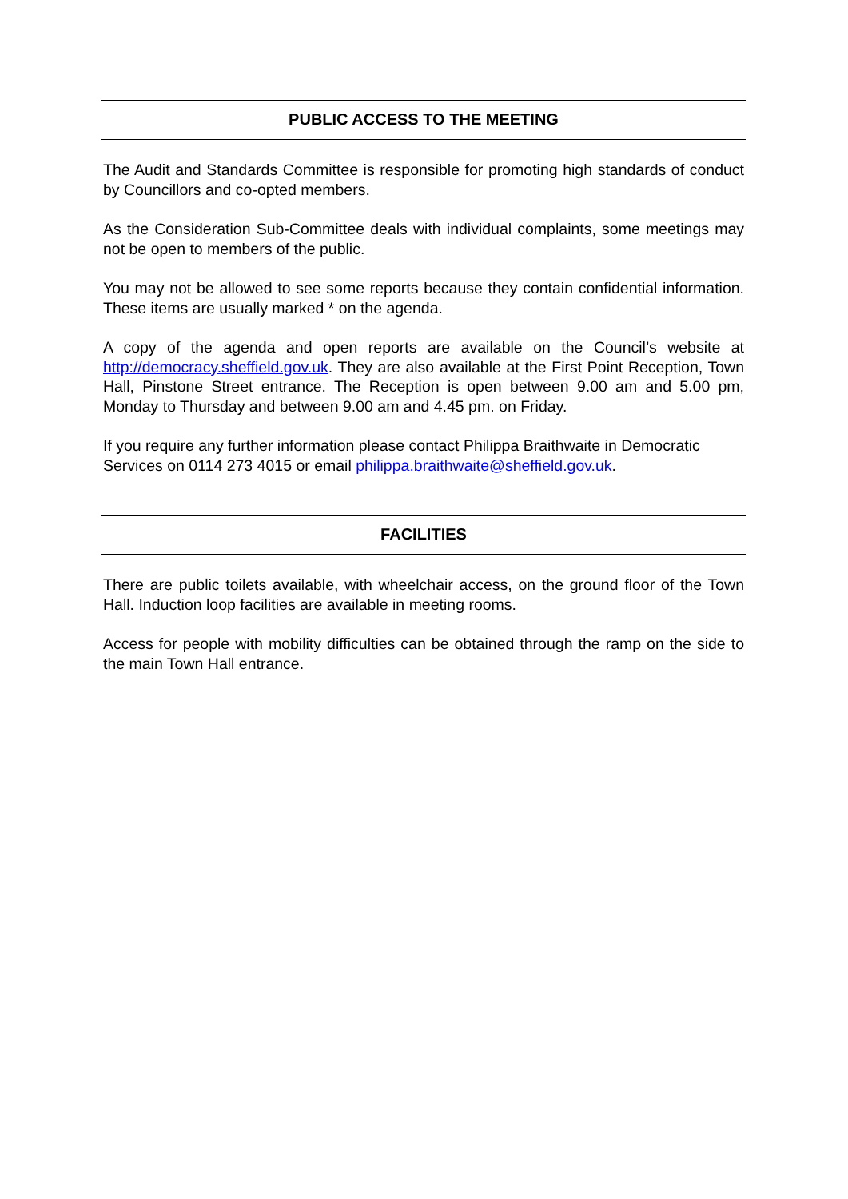PUBLIC ACCESS TO THE MEETING
The Audit and Standards Committee is responsible for promoting high standards of conduct by Councillors and co-opted members.
As the Consideration Sub-Committee deals with individual complaints, some meetings may not be open to members of the public.
You may not be allowed to see some reports because they contain confidential information. These items are usually marked * on the agenda.
A copy of the agenda and open reports are available on the Council’s website at http://democracy.sheffield.gov.uk. They are also available at the First Point Reception, Town Hall, Pinstone Street entrance. The Reception is open between 9.00 am and 5.00 pm, Monday to Thursday and between 9.00 am and 4.45 pm. on Friday.
If you require any further information please contact Philippa Braithwaite in Democratic Services on 0114 273 4015 or email philippa.braithwaite@sheffield.gov.uk.
FACILITIES
There are public toilets available, with wheelchair access, on the ground floor of the Town Hall. Induction loop facilities are available in meeting rooms.
Access for people with mobility difficulties can be obtained through the ramp on the side to the main Town Hall entrance.